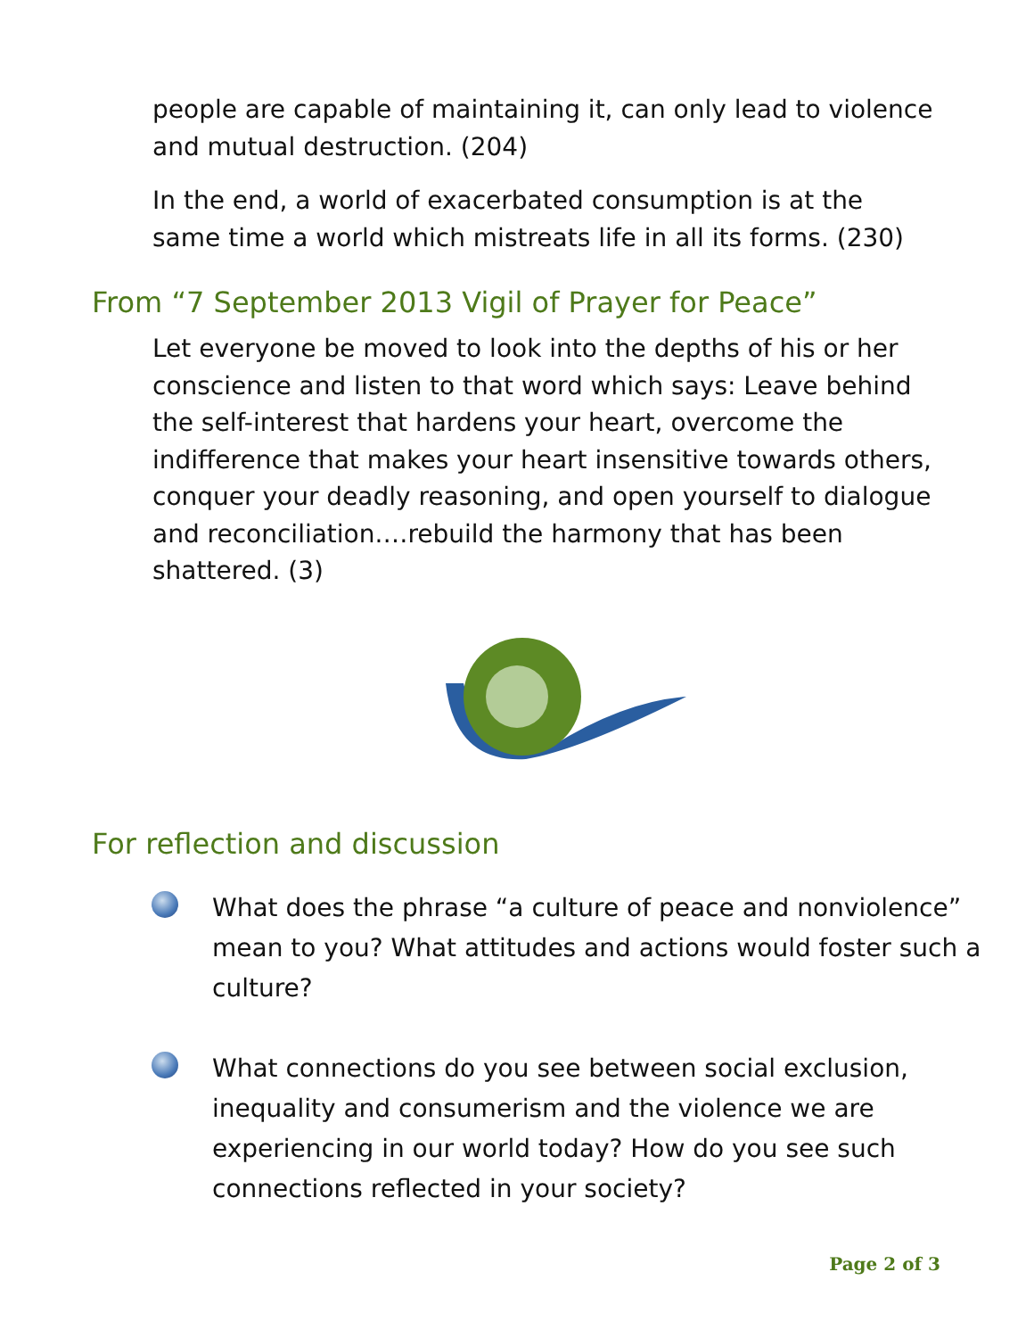people are capable of maintaining it, can only lead to violence and mutual destruction. (204)
In the end, a world of exacerbated consumption is at the same time a world which mistreats life in all its forms. (230)
From “7 September 2013 Vigil of Prayer for Peace”
Let everyone be moved to look into the depths of his or her conscience and listen to that word which says: Leave behind the self-interest that hardens your heart, overcome the indifference that makes your heart insensitive towards others, conquer your deadly reasoning, and open yourself to dialogue and reconciliation.…rebuild the harmony that has been shattered. (3)
For reflection and discussion
What does the phrase “a culture of peace and nonviolence” mean to you? What attitudes and actions would foster such a culture?
What connections do you see between social exclusion, inequality and consumerism and the violence we are experiencing in our world today? How do you see such connections reflected in your society?
Page 2 of 3